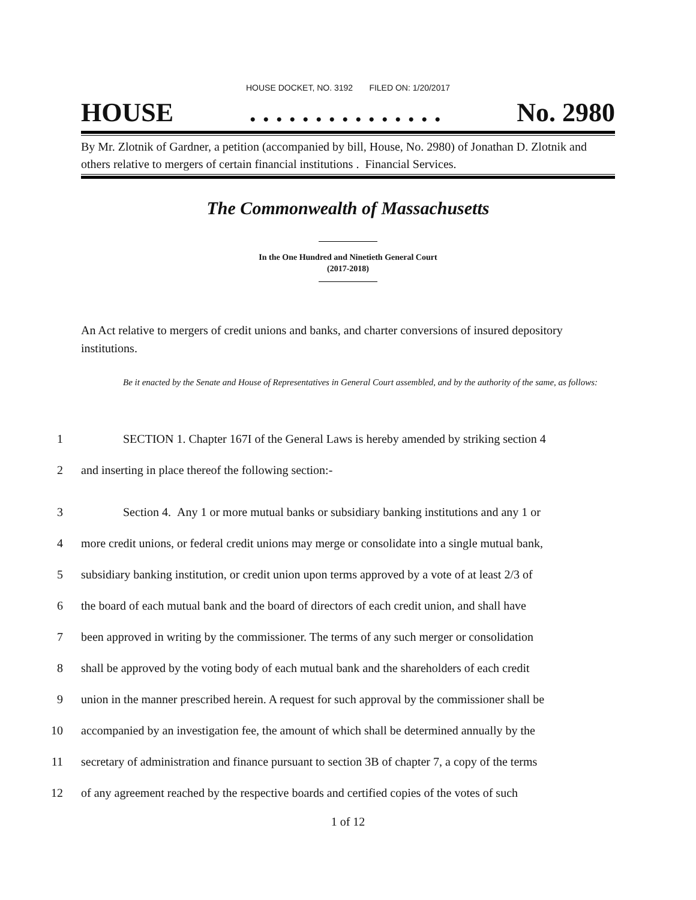HOUSE DOCKET, NO. 3192 FILED ON: 1/20/2017
HOUSE. . . . . . . . . . . . . . . No. 2980
By Mr. Zlotnik of Gardner, a petition (accompanied by bill, House, No. 2980) of Jonathan D. Zlotnik and others relative to mergers of certain financial institutions . Financial Services.
The Commonwealth of Massachusetts
In the One Hundred and Ninetieth General Court
(2017-2018)
An Act relative to mergers of credit unions and banks, and charter conversions of insured depository institutions.
Be it enacted by the Senate and House of Representatives in General Court assembled, and by the authority of the same, as follows:
1 SECTION 1. Chapter 167I of the General Laws is hereby amended by striking section 4
2 and inserting in place thereof the following section:-
3 Section 4. Any 1 or more mutual banks or subsidiary banking institutions and any 1 or
4 more credit unions, or federal credit unions may merge or consolidate into a single mutual bank,
5 subsidiary banking institution, or credit union upon terms approved by a vote of at least 2/3 of
6 the board of each mutual bank and the board of directors of each credit union, and shall have
7 been approved in writing by the commissioner. The terms of any such merger or consolidation
8 shall be approved by the voting body of each mutual bank and the shareholders of each credit
9 union in the manner prescribed herein. A request for such approval by the commissioner shall be
10 accompanied by an investigation fee, the amount of which shall be determined annually by the
11 secretary of administration and finance pursuant to section 3B of chapter 7, a copy of the terms
12 of any agreement reached by the respective boards and certified copies of the votes of such
1 of 12